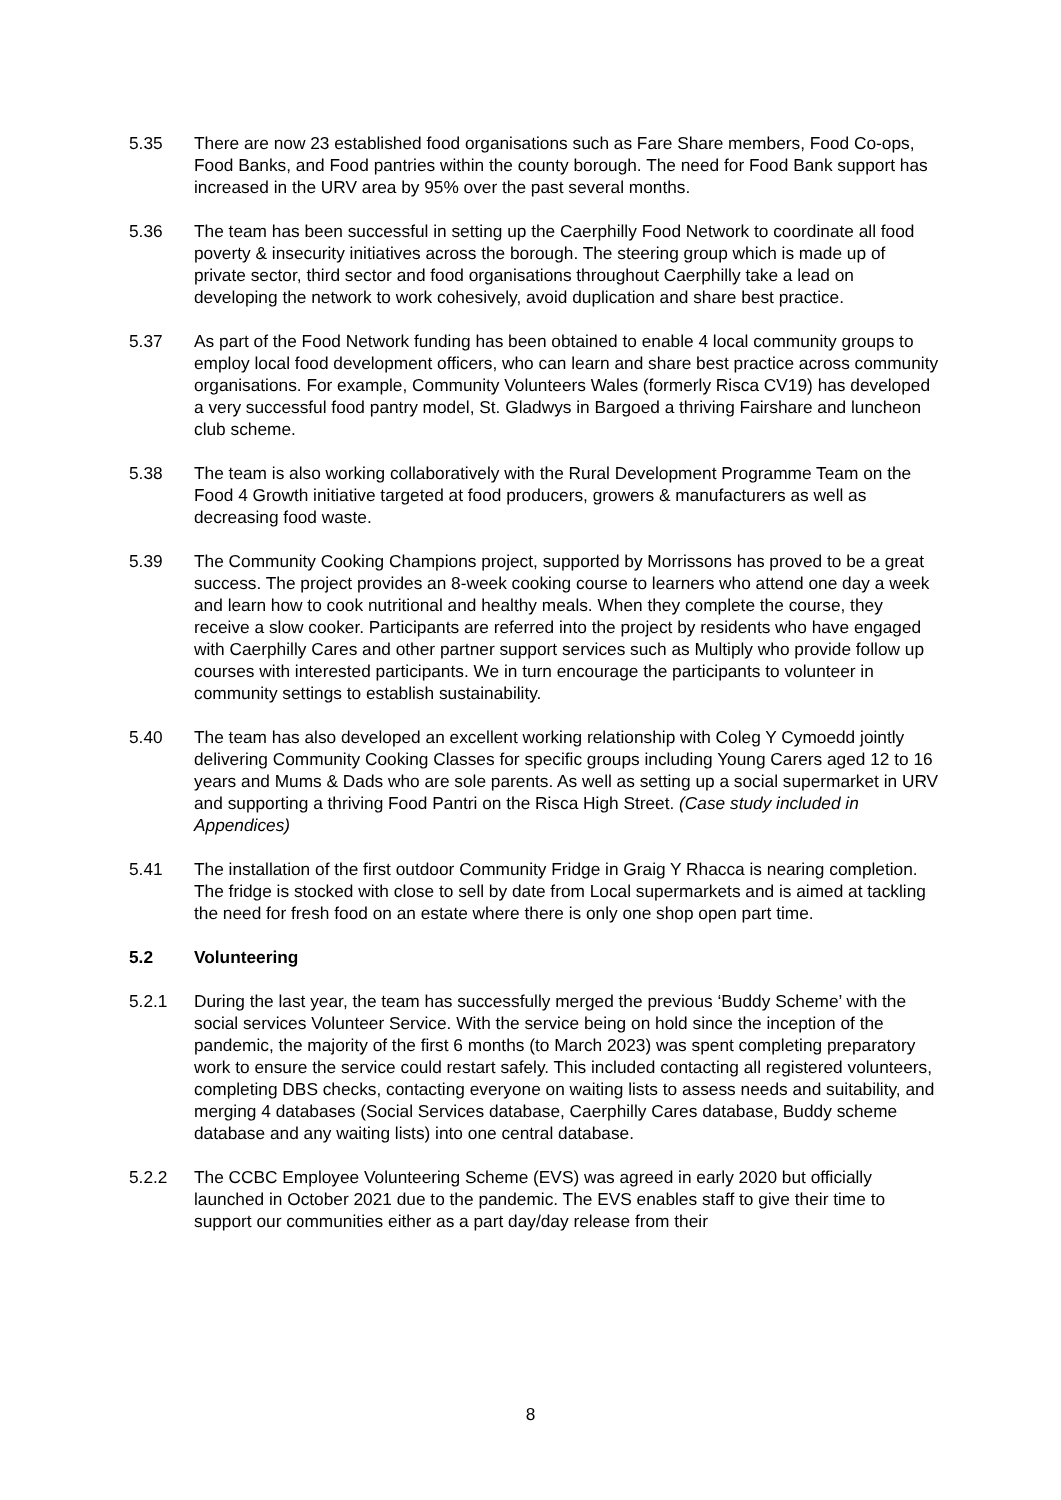5.35 There are now 23 established food organisations such as Fare Share members, Food Co-ops, Food Banks, and Food pantries within the county borough. The need for Food Bank support has increased in the URV area by 95% over the past several months.
5.36 The team has been successful in setting up the Caerphilly Food Network to coordinate all food poverty & insecurity initiatives across the borough. The steering group which is made up of private sector, third sector and food organisations throughout Caerphilly take a lead on developing the network to work cohesively, avoid duplication and share best practice.
5.37 As part of the Food Network funding has been obtained to enable 4 local community groups to employ local food development officers, who can learn and share best practice across community organisations. For example, Community Volunteers Wales (formerly Risca CV19) has developed a very successful food pantry model, St. Gladwys in Bargoed a thriving Fairshare and luncheon club scheme.
5.38 The team is also working collaboratively with the Rural Development Programme Team on the Food 4 Growth initiative targeted at food producers, growers & manufacturers as well as decreasing food waste.
5.39 The Community Cooking Champions project, supported by Morrissons has proved to be a great success. The project provides an 8-week cooking course to learners who attend one day a week and learn how to cook nutritional and healthy meals. When they complete the course, they receive a slow cooker. Participants are referred into the project by residents who have engaged with Caerphilly Cares and other partner support services such as Multiply who provide follow up courses with interested participants. We in turn encourage the participants to volunteer in community settings to establish sustainability.
5.40 The team has also developed an excellent working relationship with Coleg Y Cymoedd jointly delivering Community Cooking Classes for specific groups including Young Carers aged 12 to 16 years and Mums & Dads who are sole parents. As well as setting up a social supermarket in URV and supporting a thriving Food Pantri on the Risca High Street. (Case study included in Appendices)
5.41 The installation of the first outdoor Community Fridge in Graig Y Rhacca is nearing completion. The fridge is stocked with close to sell by date from Local supermarkets and is aimed at tackling the need for fresh food on an estate where there is only one shop open part time.
5.2 Volunteering
5.2.1 During the last year, the team has successfully merged the previous ‘Buddy Scheme’ with the social services Volunteer Service. With the service being on hold since the inception of the pandemic, the majority of the first 6 months (to March 2023) was spent completing preparatory work to ensure the service could restart safely. This included contacting all registered volunteers, completing DBS checks, contacting everyone on waiting lists to assess needs and suitability, and merging 4 databases (Social Services database, Caerphilly Cares database, Buddy scheme database and any waiting lists) into one central database.
5.2.2 The CCBC Employee Volunteering Scheme (EVS) was agreed in early 2020 but officially launched in October 2021 due to the pandemic. The EVS enables staff to give their time to support our communities either as a part day/day release from their
8